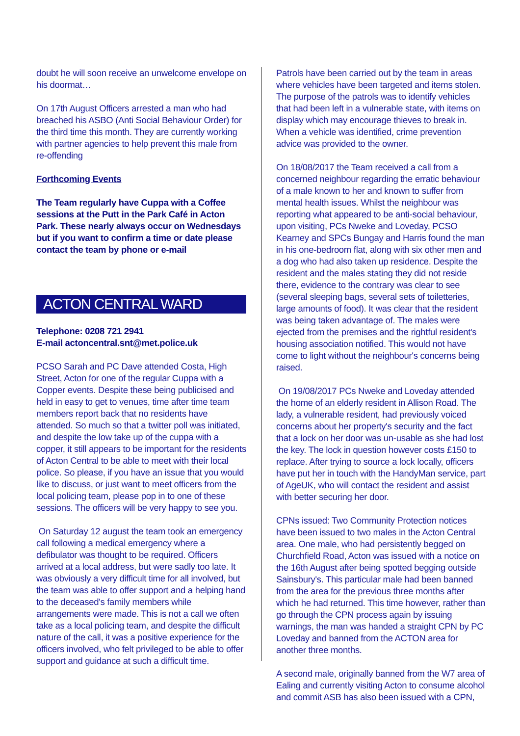doubt he will soon receive an unwelcome envelope on his doormat…
On 17th August Officers arrested a man who had breached his ASBO (Anti Social Behaviour Order) for the third time this month. They are currently working with partner agencies to help prevent this male from re-offending
Forthcoming Events
The Team regularly have Cuppa with a Coffee sessions at the Putt in the Park Café in Acton Park. These nearly always occur on Wednesdays but if you want to confirm a time or date please contact the team by phone or e-mail
ACTON CENTRAL WARD
Telephone: 0208 721 2941
E-mail actoncentral.snt@met.police.uk
PCSO Sarah and PC Dave attended Costa, High Street, Acton for one of the regular Cuppa with a Copper events. Despite these being publicised and held in easy to get to venues, time after time team members report back that no residents have attended. So much so that a twitter poll was initiated, and despite the low take up of the cuppa with a copper, it still appears to be important for the residents of Acton Central to be able to meet with their local police. So please, if you have an issue that you would like to discuss, or just want to meet officers from the local policing team, please pop in to one of these sessions. The officers will be very happy to see you.
On Saturday 12 august the team took an emergency call following a medical emergency where a defibulator was thought to be required. Officers arrived at a local address, but were sadly too late. It was obviously a very difficult time for all involved, but the team was able to offer support and a helping hand to the deceased's family members while arrangements were made. This is not a call we often take as a local policing team, and despite the difficult nature of the call, it was a positive experience for the officers involved, who felt privileged to be able to offer support and guidance at such a difficult time.
Patrols have been carried out by the team in areas where vehicles have been targeted and items stolen. The purpose of the patrols was to identify vehicles that had been left in a vulnerable state, with items on display which may encourage thieves to break in. When a vehicle was identified, crime prevention advice was provided to the owner.
On 18/08/2017 the Team received a call from a concerned neighbour regarding the erratic behaviour of a male known to her and known to suffer from mental health issues. Whilst the neighbour was reporting what appeared to be anti-social behaviour, upon visiting, PCs Nweke and Loveday, PCSO Kearney and SPCs Bungay and Harris found the man in his one-bedroom flat, along with six other men and a dog who had also taken up residence. Despite the resident and the males stating they did not reside there, evidence to the contrary was clear to see (several sleeping bags, several sets of toiletteries, large amounts of food). It was clear that the resident was being taken advantage of. The males were ejected from the premises and the rightful resident's housing association notified. This would not have come to light without the neighbour's concerns being raised.
On 19/08/2017 PCs Nweke and Loveday attended the home of an elderly resident in Allison Road. The lady, a vulnerable resident, had previously voiced concerns about her property's security and the fact that a lock on her door was un-usable as she had lost the key. The lock in question however costs £150 to replace. After trying to source a lock locally, officers have put her in touch with the HandyMan service, part of AgeUK, who will contact the resident and assist with better securing her door.
CPNs issued: Two Community Protection notices have been issued to two males in the Acton Central area. One male, who had persistently begged on Churchfield Road, Acton was issued with a notice on the 16th August after being spotted begging outside Sainsbury's. This particular male had been banned from the area for the previous three months after which he had returned. This time however, rather than go through the CPN process again by issuing warnings, the man was handed a straight CPN by PC Loveday and banned from the ACTON area for another three months.
A second male, originally banned from the W7 area of Ealing and currently visiting Acton to consume alcohol and commit ASB has also been issued with a CPN,